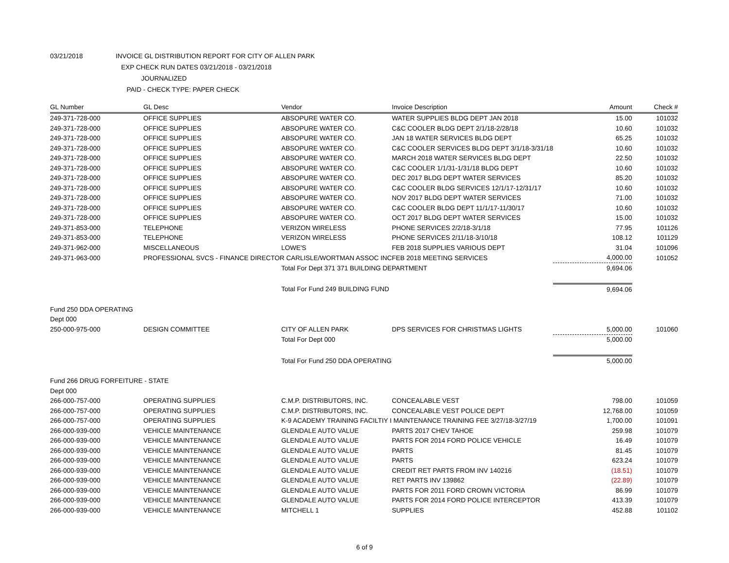03/21/2018 INVOICE GL DISTRIBUTION REPORT FOR CITY OF ALLEN PARK
EXP CHECK RUN DATES 03/21/2018 - 03/21/2018
JOURNALIZED
PAID - CHECK TYPE: PAPER CHECK
| GL Number | GL Desc | Vendor | Invoice Description | Amount | Check # |
| --- | --- | --- | --- | --- | --- |
| 249-371-728-000 | OFFICE SUPPLIES | ABSOPURE WATER CO. | WATER SUPPLIES BLDG DEPT JAN 2018 | 15.00 | 101032 |
| 249-371-728-000 | OFFICE SUPPLIES | ABSOPURE WATER CO. | C&C COOLER BLDG DEPT 2/1/18-2/28/18 | 10.60 | 101032 |
| 249-371-728-000 | OFFICE SUPPLIES | ABSOPURE WATER CO. | JAN 18 WATER SERVICES BLDG DEPT | 65.25 | 101032 |
| 249-371-728-000 | OFFICE SUPPLIES | ABSOPURE WATER CO. | C&C COOLER SERVICES BLDG DEPT 3/1/18-3/31/18 | 10.60 | 101032 |
| 249-371-728-000 | OFFICE SUPPLIES | ABSOPURE WATER CO. | MARCH 2018 WATER SERVICES BLDG DEPT | 22.50 | 101032 |
| 249-371-728-000 | OFFICE SUPPLIES | ABSOPURE WATER CO. | C&C COOLER 1/1/31-1/31/18 BLDG DEPT | 10.60 | 101032 |
| 249-371-728-000 | OFFICE SUPPLIES | ABSOPURE WATER CO. | DEC 2017 BLDG DEPT WATER SERVICES | 85.20 | 101032 |
| 249-371-728-000 | OFFICE SUPPLIES | ABSOPURE WATER CO. | C&C COOLER BLDG SERVICES 12/1/17-12/31/17 | 10.60 | 101032 |
| 249-371-728-000 | OFFICE SUPPLIES | ABSOPURE WATER CO. | NOV 2017 BLDG DEPT WATER SERVICES | 71.00 | 101032 |
| 249-371-728-000 | OFFICE SUPPLIES | ABSOPURE WATER CO. | C&C COOLER BLDG DEPT 11/1/17-11/30/17 | 10.60 | 101032 |
| 249-371-728-000 | OFFICE SUPPLIES | ABSOPURE WATER CO. | OCT 2017 BLDG DEPT WATER SERVICES | 15.00 | 101032 |
| 249-371-853-000 | TELEPHONE | VERIZON WIRELESS | PHONE SERVICES 2/2/18-3/1/18 | 77.95 | 101126 |
| 249-371-853-000 | TELEPHONE | VERIZON WIRELESS | PHONE SERVICES 2/11/18-3/10/18 | 108.12 | 101129 |
| 249-371-962-000 | MISCELLANEOUS | LOWE'S | FEB 2018 SUPPLIES VARIOUS DEPT | 31.04 | 101096 |
| 249-371-963-000 | PROFESSIONAL SVCS - FINANCE DIRECTOR CARLISLE/WORTMAN ASSOC INC | | FEB 2018 MEETING SERVICES | 4,000.00 | 101052 |
| | | Total For Dept 371 371 BUILDING DEPARTMENT | | 9,694.06 | |
| | | Total For Fund 249 BUILDING FUND | | 9,694.06 | |
| Fund 250 DDA OPERATING | | | | | |
| Dept 000 | | | | | |
| 250-000-975-000 | DESIGN COMMITTEE | CITY OF ALLEN PARK | DPS SERVICES FOR CHRISTMAS LIGHTS | 5,000.00 | 101060 |
| | | Total For Dept 000 | | 5,000.00 | |
| | | Total For Fund 250 DDA OPERATING | | 5,000.00 | |
| Fund 266 DRUG FORFEITURE - STATE | | | | | |
| Dept 000 | | | | | |
| 266-000-757-000 | OPERATING SUPPLIES | C.M.P. DISTRIBUTORS, INC. | CONCEALABLE VEST | 798.00 | 101059 |
| 266-000-757-000 | OPERATING SUPPLIES | C.M.P. DISTRIBUTORS, INC. | CONCEALABLE VEST POLICE DEPT | 12,768.00 | 101059 |
| 266-000-757-000 | OPERATING SUPPLIES | K-9 ACADEMY TRAINING FACILTIY I MAINTENANCE TRAINING FEE 3/27/18-3/27/19 | | 1,700.00 | 101091 |
| 266-000-939-000 | VEHICLE MAINTENANCE | GLENDALE AUTO VALUE | PARTS 2017 CHEV TAHOE | 259.98 | 101079 |
| 266-000-939-000 | VEHICLE MAINTENANCE | GLENDALE AUTO VALUE | PARTS FOR 2014 FORD POLICE VEHICLE | 16.49 | 101079 |
| 266-000-939-000 | VEHICLE MAINTENANCE | GLENDALE AUTO VALUE | PARTS | 81.45 | 101079 |
| 266-000-939-000 | VEHICLE MAINTENANCE | GLENDALE AUTO VALUE | PARTS | 623.24 | 101079 |
| 266-000-939-000 | VEHICLE MAINTENANCE | GLENDALE AUTO VALUE | CREDIT RET PARTS FROM INV 140216 | (18.51) | 101079 |
| 266-000-939-000 | VEHICLE MAINTENANCE | GLENDALE AUTO VALUE | RET PARTS INV 139862 | (22.89) | 101079 |
| 266-000-939-000 | VEHICLE MAINTENANCE | GLENDALE AUTO VALUE | PARTS FOR 2011 FORD CROWN VICTORIA | 86.99 | 101079 |
| 266-000-939-000 | VEHICLE MAINTENANCE | GLENDALE AUTO VALUE | PARTS FOR 2014 FORD POLICE INTERCEPTOR | 413.39 | 101079 |
| 266-000-939-000 | VEHICLE MAINTENANCE | MITCHELL 1 | SUPPLIES | 452.88 | 101102 |
6 of 9